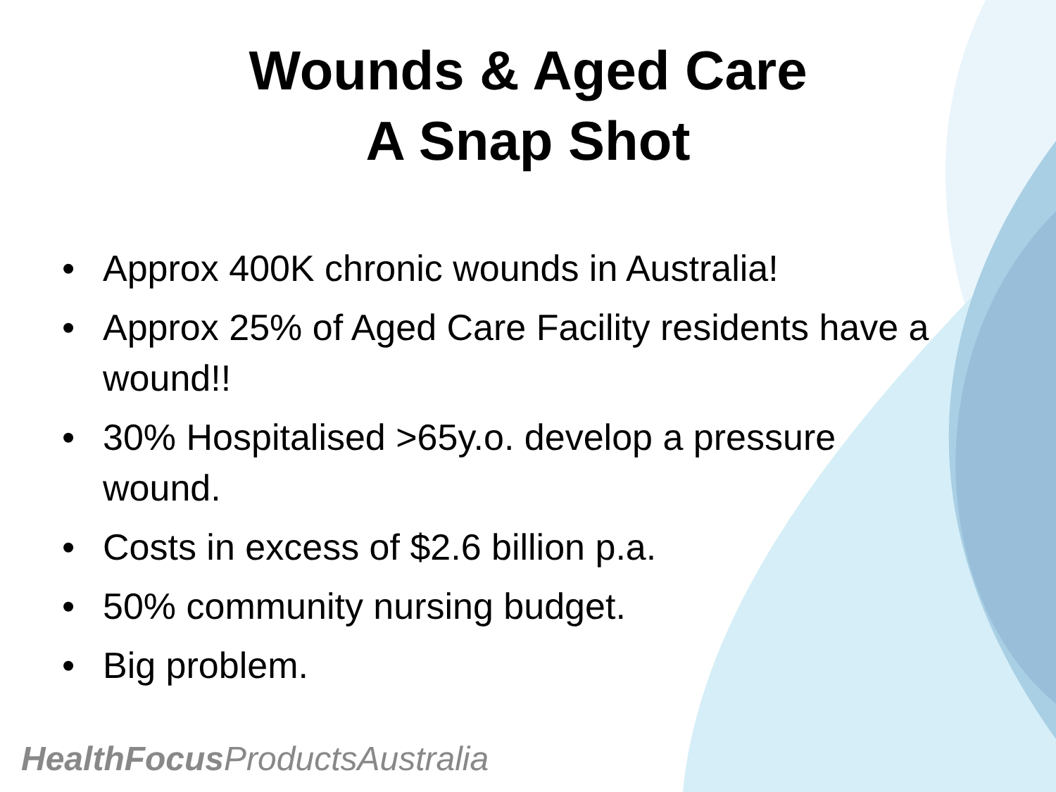Wounds & Aged Care
A Snap Shot
• Approx 400K chronic wounds in Australia!
• Approx 25% of Aged Care Facility residents have a wound!!
• 30% Hospitalised >65y.o. develop a pressure wound.
• Costs in excess of $2.6 billion p.a.
• 50% community nursing budget.
• Big problem.
HealthFocus ProductsAustralia